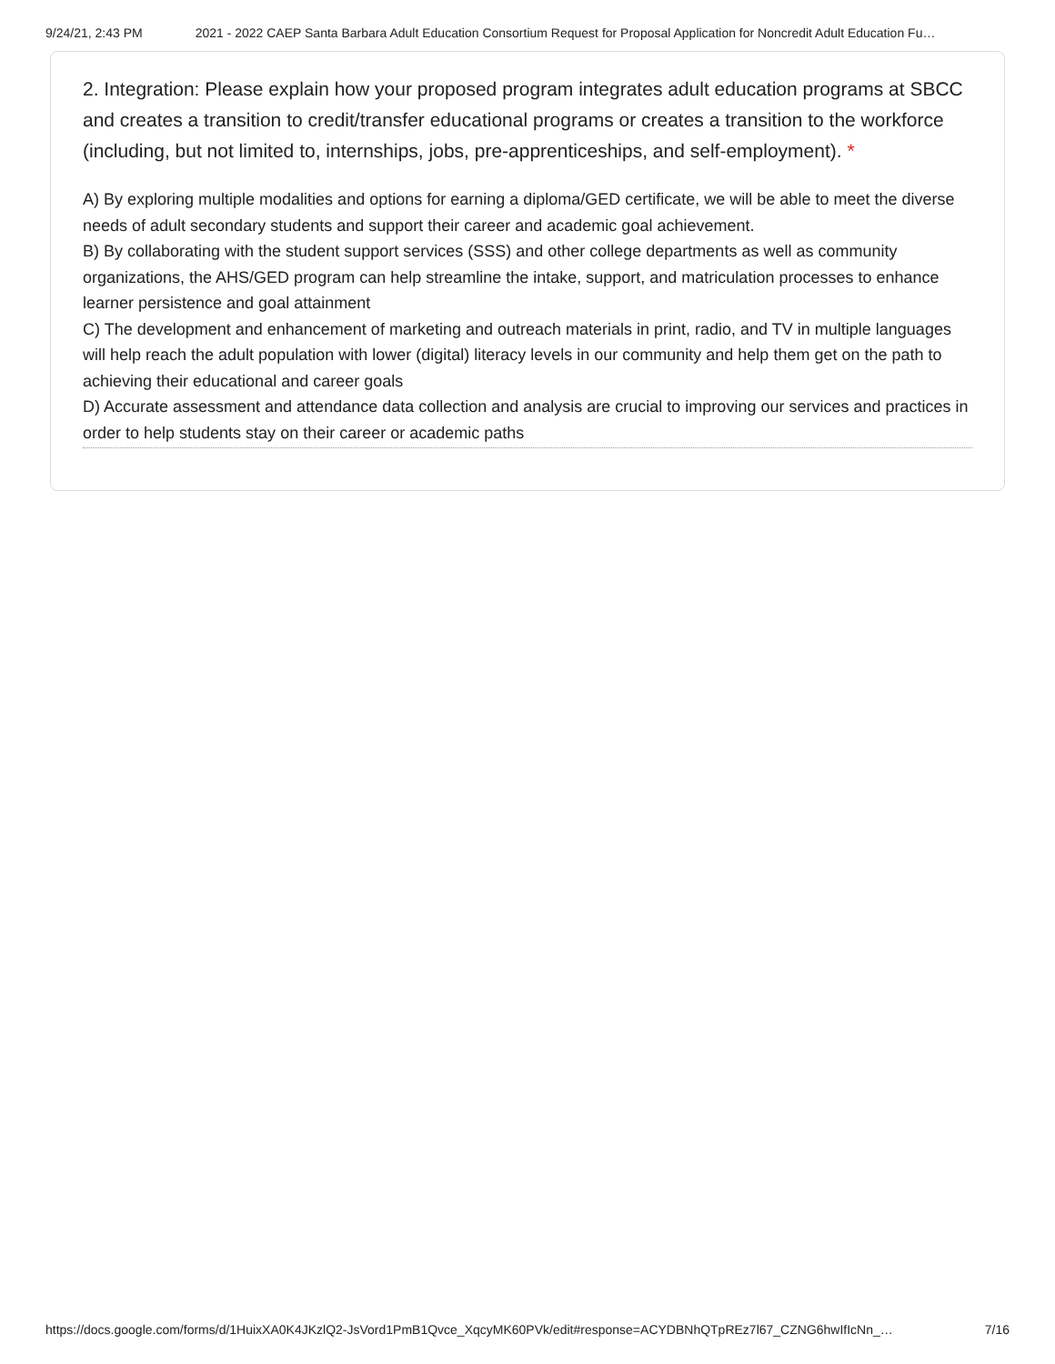9/24/21, 2:43 PM 2021 - 2022 CAEP Santa Barbara Adult Education Consortium Request for Proposal Application for Noncredit Adult Education Fu…
2. Integration: Please explain how your proposed program integrates adult education programs at SBCC and creates a transition to credit/transfer educational programs or creates a transition to the workforce (including, but not limited to, internships, jobs, pre-apprenticeships, and self-employment). *
A) By exploring multiple modalities and options for earning a diploma/GED certificate, we will be able to meet the diverse needs of adult secondary students and support their career and academic goal achievement.
B) By collaborating with the student support services (SSS) and other college departments as well as community organizations, the AHS/GED program can help streamline the intake, support, and matriculation processes to enhance learner persistence and goal attainment
C) The development and enhancement of marketing and outreach materials in print, radio, and TV in multiple languages will help reach the adult population with lower (digital) literacy levels in our community and help them get on the path to achieving their educational and career goals
D) Accurate assessment and attendance data collection and analysis are crucial to improving our services and practices in order to help students stay on their career or academic paths
https://docs.google.com/forms/d/1HuixXA0K4JKzlQ2-JsVord1PmB1Qvce_XqcyMK60PVk/edit#response=ACYDBNhQTpREz7l67_CZNG6hwIfIcNn_… 7/16